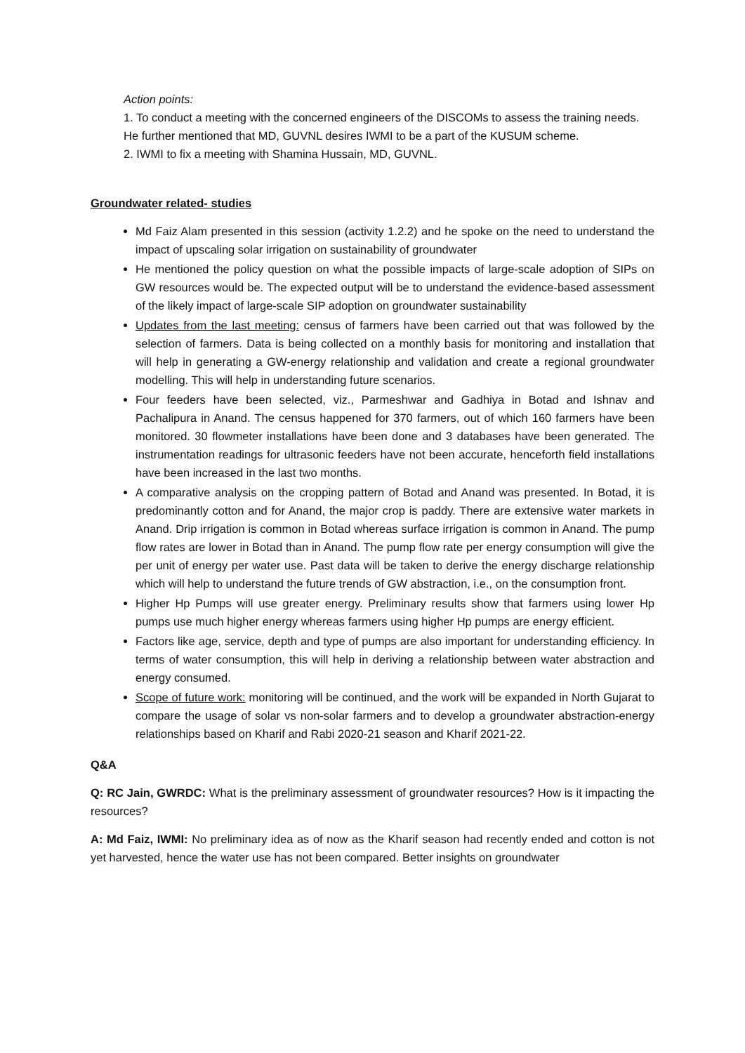Action points:
1. To conduct a meeting with the concerned engineers of the DISCOMs to assess the training needs. He further mentioned that MD, GUVNL desires IWMI to be a part of the KUSUM scheme.
2. IWMI to fix a meeting with Shamina Hussain, MD, GUVNL.
Groundwater related- studies
Md Faiz Alam presented in this session (activity 1.2.2) and he spoke on the need to understand the impact of upscaling solar irrigation on sustainability of groundwater
He mentioned the policy question on what the possible impacts of large-scale adoption of SIPs on GW resources would be. The expected output will be to understand the evidence-based assessment of the likely impact of large-scale SIP adoption on groundwater sustainability
Updates from the last meeting: census of farmers have been carried out that was followed by the selection of farmers. Data is being collected on a monthly basis for monitoring and installation that will help in generating a GW-energy relationship and validation and create a regional groundwater modelling. This will help in understanding future scenarios.
Four feeders have been selected, viz., Parmeshwar and Gadhiya in Botad and Ishnav and Pachalipura in Anand. The census happened for 370 farmers, out of which 160 farmers have been monitored. 30 flowmeter installations have been done and 3 databases have been generated. The instrumentation readings for ultrasonic feeders have not been accurate, henceforth field installations have been increased in the last two months.
A comparative analysis on the cropping pattern of Botad and Anand was presented. In Botad, it is predominantly cotton and for Anand, the major crop is paddy. There are extensive water markets in Anand. Drip irrigation is common in Botad whereas surface irrigation is common in Anand. The pump flow rates are lower in Botad than in Anand. The pump flow rate per energy consumption will give the per unit of energy per water use. Past data will be taken to derive the energy discharge relationship which will help to understand the future trends of GW abstraction, i.e., on the consumption front.
Higher Hp Pumps will use greater energy. Preliminary results show that farmers using lower Hp pumps use much higher energy whereas farmers using higher Hp pumps are energy efficient.
Factors like age, service, depth and type of pumps are also important for understanding efficiency. In terms of water consumption, this will help in deriving a relationship between water abstraction and energy consumed.
Scope of future work: monitoring will be continued, and the work will be expanded in North Gujarat to compare the usage of solar vs non-solar farmers and to develop a groundwater abstraction-energy relationships based on Kharif and Rabi 2020-21 season and Kharif 2021-22.
Q&A
Q: RC Jain, GWRDC: What is the preliminary assessment of groundwater resources? How is it impacting the resources?
A: Md Faiz, IWMI: No preliminary idea as of now as the Kharif season had recently ended and cotton is not yet harvested, hence the water use has not been compared. Better insights on groundwater